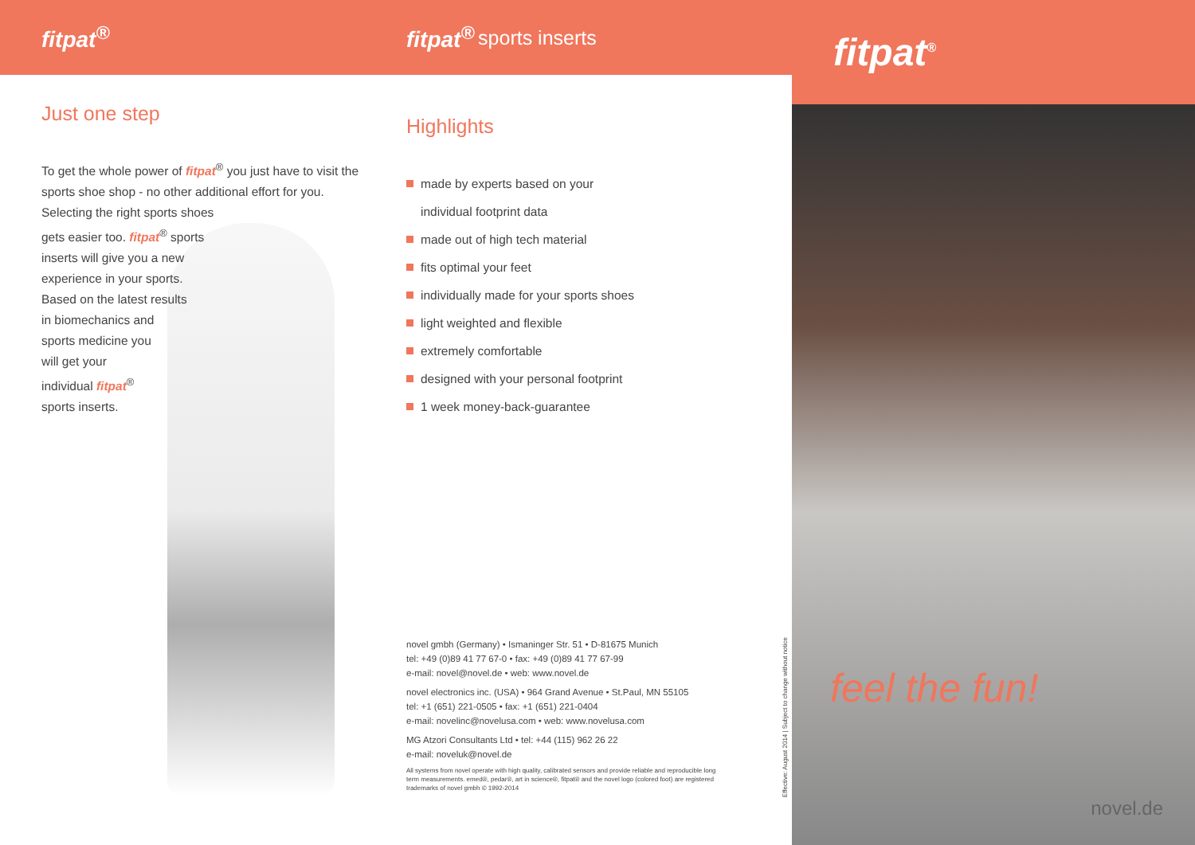fitpat<sup>®</sup>
Just one step
To get the whole power of fitpat<sup>®</sup> you just have to visit the sports shoe shop - no other additional effort for you.
Selecting the right sports shoes
gets easier too. fitpat<sup>®</sup> sports
inserts will give you a new
experience in your sports.
Based on the latest results
in biomechanics and
sports medicine you
will get your
individual fitpat<sup>®</sup>
sports inserts.
fitpat<sup>®</sup> sports inserts
Highlights
made by experts based on your
individual footprint data
made out of high tech material
fits optimal your feet
individually made for your sports shoes
light weighted and flexible
extremely comfortable
designed with your personal footprint
1 week money-back-guarantee
novel gmbh (Germany) • Ismaninger Str. 51 • D-81675 Munich
tel: +49 (0)89 41 77 67-0 • fax: +49 (0)89 41 77 67-99
e-mail: novel@novel.de • web: www.novel.de
novel electronics inc. (USA) • 964 Grand Avenue • St.Paul, MN 55105
tel: +1 (651) 221-0505 • fax: +1 (651) 221-0404
e-mail: novelinc@novelusa.com • web: www.novelusa.com
MG Atzori Consultants Ltd • tel: +44 (115) 962 26 22
e-mail: noveluk@novel.de
All systems from novel operate with high quality, calibrated sensors and provide reliable and reproducible long term measurements. emed®, pedar®, art in science®, fitpat® and the novel logo (colored foot) are registered trademarks of novel gmbh © 1992-2014
Effective: August 2014 | Subject to change without notice
fitpat<sup>®</sup>
feel the fun!
novel.de